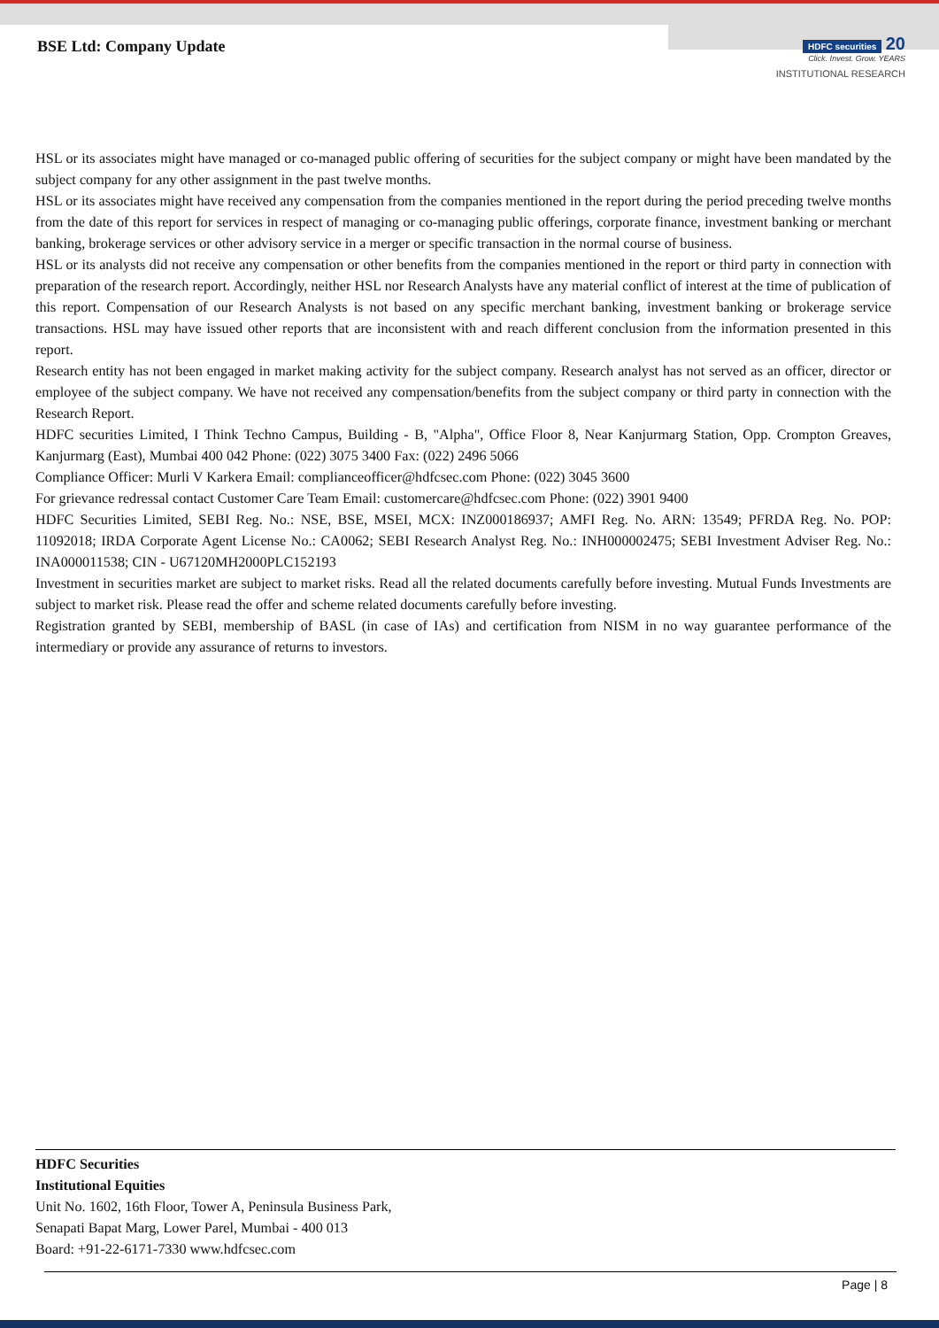BSE Ltd: Company Update
HDFC securities 20
Click. Invest. Grow. YEARS
INSTITUTIONAL RESEARCH
HSL or its associates might have managed or co-managed public offering of securities for the subject company or might have been mandated by the subject company for any other assignment in the past twelve months.
HSL or its associates might have received any compensation from the companies mentioned in the report during the period preceding twelve months from the date of this report for services in respect of managing or co-managing public offerings, corporate finance, investment banking or merchant banking, brokerage services or other advisory service in a merger or specific transaction in the normal course of business.
HSL or its analysts did not receive any compensation or other benefits from the companies mentioned in the report or third party in connection with preparation of the research report. Accordingly, neither HSL nor Research Analysts have any material conflict of interest at the time of publication of this report. Compensation of our Research Analysts is not based on any specific merchant banking, investment banking or brokerage service transactions. HSL may have issued other reports that are inconsistent with and reach different conclusion from the information presented in this report.
Research entity has not been engaged in market making activity for the subject company. Research analyst has not served as an officer, director or employee of the subject company. We have not received any compensation/benefits from the subject company or third party in connection with the Research Report.
HDFC securities Limited, I Think Techno Campus, Building - B, "Alpha", Office Floor 8, Near Kanjurmarg Station, Opp. Crompton Greaves, Kanjurmarg (East), Mumbai 400 042 Phone: (022) 3075 3400 Fax: (022) 2496 5066
Compliance Officer: Murli V Karkera Email: complianceofficer@hdfcsec.com Phone: (022) 3045 3600
For grievance redressal contact Customer Care Team Email: customercare@hdfcsec.com Phone: (022) 3901 9400
HDFC Securities Limited, SEBI Reg. No.: NSE, BSE, MSEI, MCX: INZ000186937; AMFI Reg. No. ARN: 13549; PFRDA Reg. No. POP: 11092018; IRDA Corporate Agent License No.: CA0062; SEBI Research Analyst Reg. No.: INH000002475; SEBI Investment Adviser Reg. No.: INA000011538; CIN - U67120MH2000PLC152193
Investment in securities market are subject to market risks. Read all the related documents carefully before investing. Mutual Funds Investments are subject to market risk. Please read the offer and scheme related documents carefully before investing.
Registration granted by SEBI, membership of BASL (in case of IAs) and certification from NISM in no way guarantee performance of the intermediary or provide any assurance of returns to investors.
HDFC Securities
Institutional Equities
Unit No. 1602, 16th Floor, Tower A, Peninsula Business Park,
Senapati Bapat Marg, Lower Parel, Mumbai - 400 013
Board: +91-22-6171-7330 www.hdfcsec.com
Page | 8